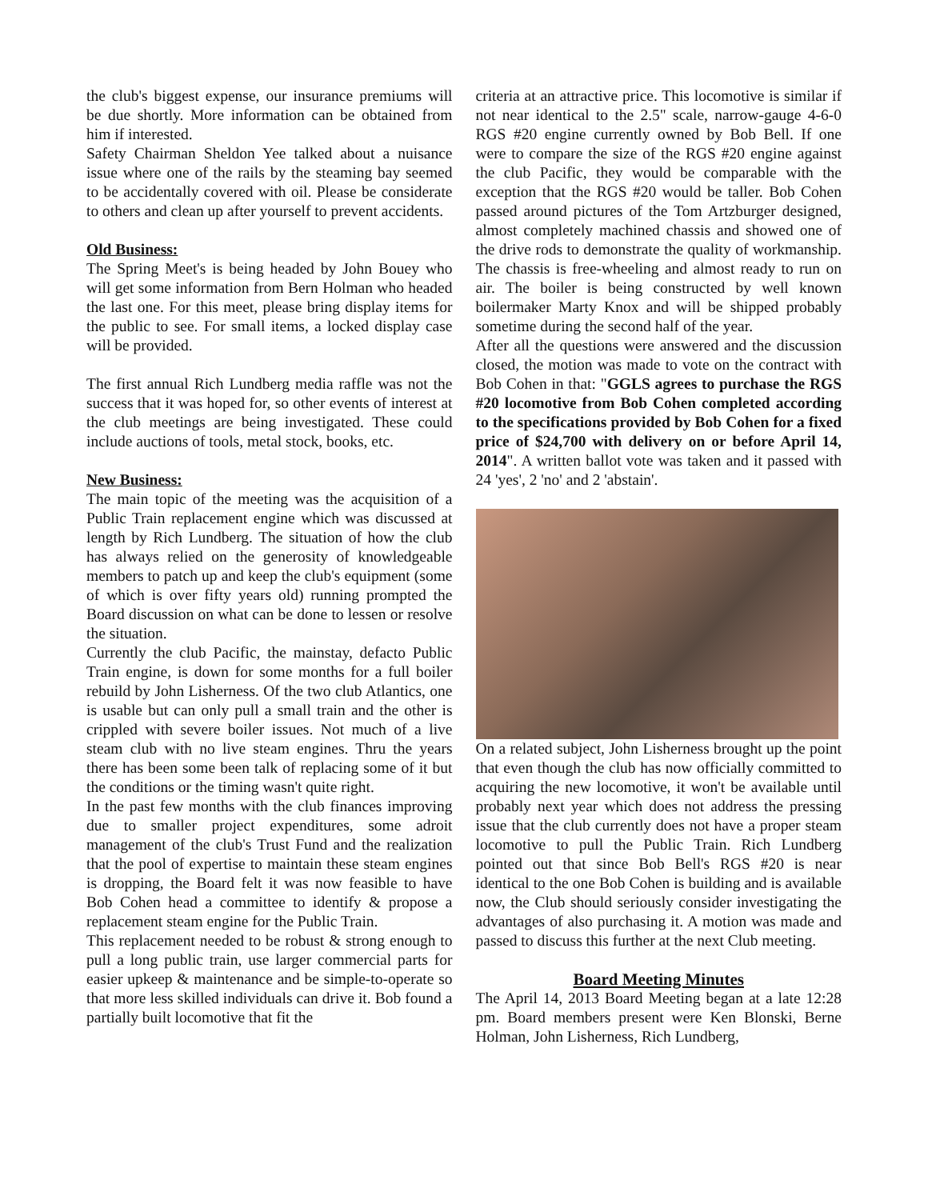the club's biggest expense, our insurance premiums will be due shortly. More information can be obtained from him if interested.
Safety Chairman Sheldon Yee talked about a nuisance issue where one of the rails by the steaming bay seemed to be accidentally covered with oil. Please be considerate to others and clean up after yourself to prevent accidents.
Old Business:
The Spring Meet's is being headed by John Bouey who will get some information from Bern Holman who headed the last one. For this meet, please bring display items for the public to see. For small items, a locked display case will be provided.
The first annual Rich Lundberg media raffle was not the success that it was hoped for, so other events of interest at the club meetings are being investigated. These could include auctions of tools, metal stock, books, etc.
New Business:
The main topic of the meeting was the acquisition of a Public Train replacement engine which was discussed at length by Rich Lundberg. The situation of how the club has always relied on the generosity of knowledgeable members to patch up and keep the club's equipment (some of which is over fifty years old) running prompted the Board discussion on what can be done to lessen or resolve the situation.
Currently the club Pacific, the mainstay, defacto Public Train engine, is down for some months for a full boiler rebuild by John Lisherness. Of the two club Atlantics, one is usable but can only pull a small train and the other is crippled with severe boiler issues. Not much of a live steam club with no live steam engines. Thru the years there has been some been talk of replacing some of it but the conditions or the timing wasn't quite right.
In the past few months with the club finances improving due to smaller project expenditures, some adroit management of the club's Trust Fund and the realization that the pool of expertise to maintain these steam engines is dropping, the Board felt it was now feasible to have Bob Cohen head a committee to identify & propose a replacement steam engine for the Public Train.
This replacement needed to be robust & strong enough to pull a long public train, use larger commercial parts for easier upkeep & maintenance and be simple-to-operate so that more less skilled individuals can drive it. Bob found a partially built locomotive that fit the
criteria at an attractive price. This locomotive is similar if not near identical to the 2.5" scale, narrow-gauge 4-6-0 RGS #20 engine currently owned by Bob Bell. If one were to compare the size of the RGS #20 engine against the club Pacific, they would be comparable with the exception that the RGS #20 would be taller. Bob Cohen passed around pictures of the Tom Artzburger designed, almost completely machined chassis and showed one of the drive rods to demonstrate the quality of workmanship. The chassis is free-wheeling and almost ready to run on air. The boiler is being constructed by well known boilermaker Marty Knox and will be shipped probably sometime during the second half of the year.
After all the questions were answered and the discussion closed, the motion was made to vote on the contract with Bob Cohen in that: "GGLS agrees to purchase the RGS #20 locomotive from Bob Cohen completed according to the specifications provided by Bob Cohen for a fixed price of $24,700 with delivery on or before April 14, 2014". A written ballot vote was taken and it passed with 24 'yes', 2 'no' and 2 'abstain'.
On a related subject, John Lisherness brought up the point that even though the club has now officially committed to acquiring the new locomotive, it won't be available until probably next year which does not address the pressing issue that the club currently does not have a proper steam locomotive to pull the Public Train. Rich Lundberg pointed out that since Bob Bell's RGS #20 is near identical to the one Bob Cohen is building and is available now, the Club should seriously consider investigating the advantages of also purchasing it. A motion was made and passed to discuss this further at the next Club meeting.
Board Meeting Minutes
The April 14, 2013 Board Meeting began at a late 12:28 pm. Board members present were Ken Blonski, Berne Holman, John Lisherness, Rich Lundberg,